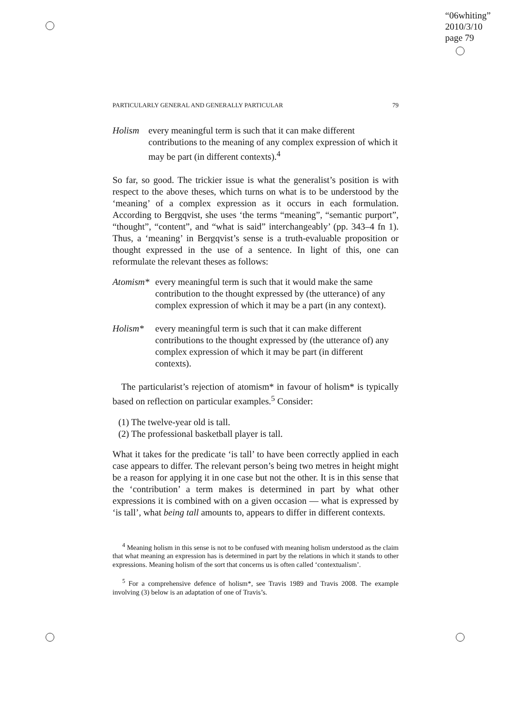“06whiting”
2010/3/10
page 79
PARTICULARLY GENERAL AND GENERALLY PARTICULAR 79
Holism every meaningful term is such that it can make different contributions to the meaning of any complex expression of which it may be part (in different contexts).<sup>4</sup>
So far, so good. The trickier issue is what the generalist’s position is with respect to the above theses, which turns on what is to be understood by the ‘meaning’ of a complex expression as it occurs in each formulation. According to Bergqvist, she uses ‘the terms “meaning”, “semantic purport”, “thought”, “content”, and “what is said” interchangeably’ (pp. 343–4 fn 1). Thus, a ‘meaning’ in Bergqvist’s sense is a truth-evaluable proposition or thought expressed in the use of a sentence. In light of this, one can reformulate the relevant theses as follows:
Atomism*
every meaningful term is such that it would make the same contribution to the thought expressed by (the utterance) of any complex expression of which it may be a part (in any context).
Holism* every meaningful term is such that it can make different contributions to the thought expressed by (the utterance of) any complex expression of which it may be part (in different contexts).
The particularist’s rejection of atomism* in favour of holism* is typically based on reflection on particular examples.<sup>5</sup> Consider:
(1) The twelve-year old is tall.
(2) The professional basketball player is tall.
What it takes for the predicate ‘is tall’ to have been correctly applied in each case appears to differ. The relevant person’s being two metres in height might be a reason for applying it in one case but not the other. It is in this sense that the ‘contribution’ a term makes is determined in part by what other expressions it is combined with on a given occasion — what is expressed by ‘is tall’, what being tall amounts to, appears to differ in different contexts.
<sup>4</sup> Meaning holism in this sense is not to be confused with meaning holism understood as the claim that what meaning an expression has is determined in part by the relations in which it stands to other expressions. Meaning holism of the sort that concerns us is often called ‘contextualism’.
<sup>5</sup> For a comprehensive defence of holism*, see Travis 1989 and Travis 2008. The example involving (3) below is an adaptation of one of Travis’s.